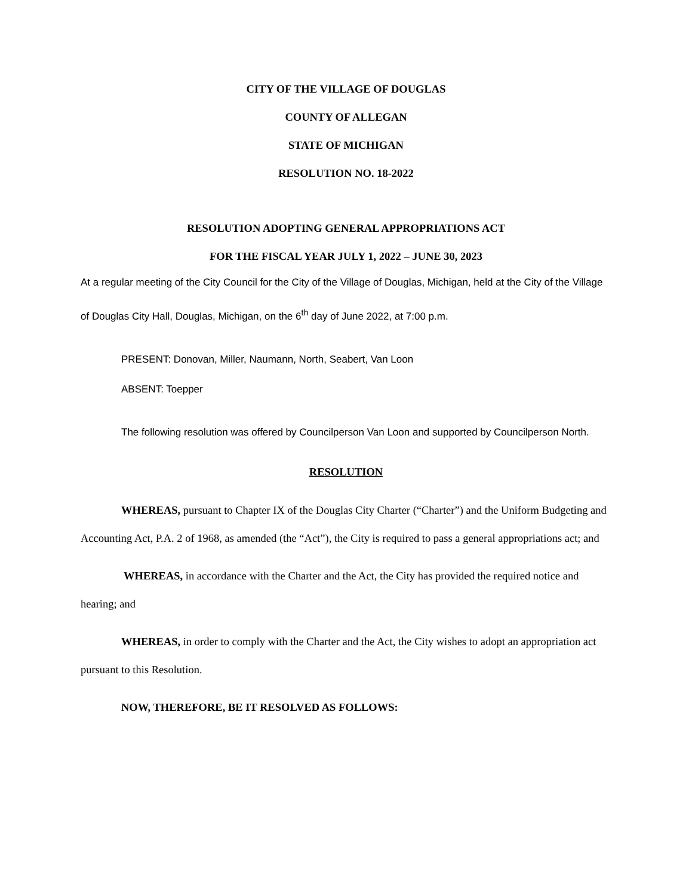CITY OF THE VILLAGE OF DOUGLAS
COUNTY OF ALLEGAN
STATE OF MICHIGAN
RESOLUTION NO. 18-2022
RESOLUTION ADOPTING GENERAL APPROPRIATIONS ACT
FOR THE FISCAL YEAR JULY 1, 2022 – JUNE 30, 2023
At a regular meeting of the City Council for the City of the Village of Douglas, Michigan, held at the City of the Village of Douglas City Hall, Douglas, Michigan, on the 6<sup>th</sup> day of June 2022, at 7:00 p.m.
PRESENT: Donovan, Miller, Naumann, North, Seabert, Van Loon
ABSENT: Toepper
The following resolution was offered by Councilperson Van Loon and supported by Councilperson North.
RESOLUTION
WHEREAS, pursuant to Chapter IX of the Douglas City Charter (“Charter”) and the Uniform Budgeting and Accounting Act, P.A. 2 of 1968, as amended (the “Act”), the City is required to pass a general appropriations act; and
WHEREAS, in accordance with the Charter and the Act, the City has provided the required notice and hearing; and
WHEREAS, in order to comply with the Charter and the Act, the City wishes to adopt an appropriation act pursuant to this Resolution.
NOW, THEREFORE, BE IT RESOLVED AS FOLLOWS: